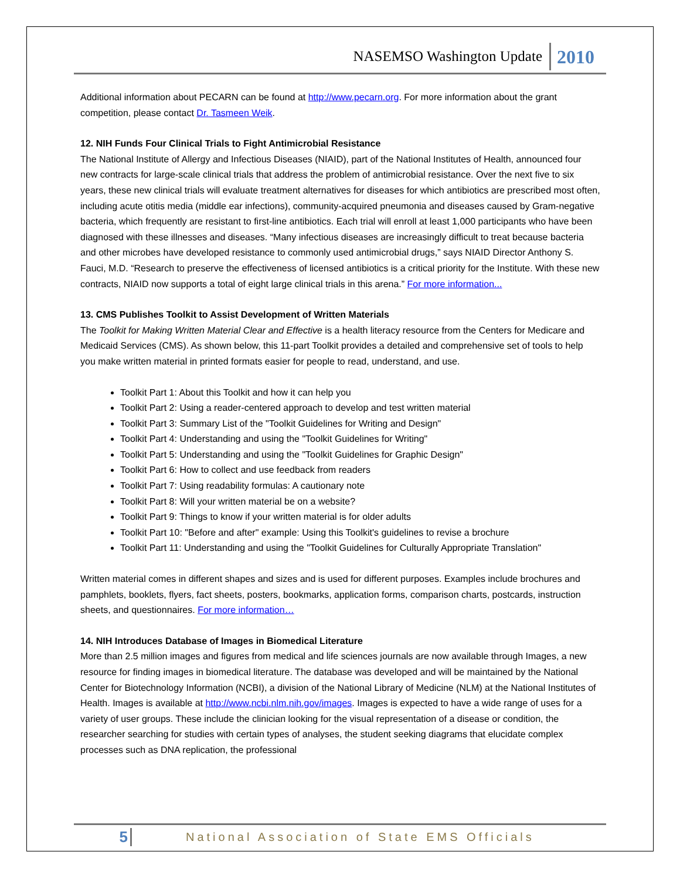NASEMSO Washington Update 2010
Additional information about PECARN can be found at http://www.pecarn.org. For more information about the grant competition, please contact Dr. Tasmeen Weik.
12. NIH Funds Four Clinical Trials to Fight Antimicrobial Resistance
The National Institute of Allergy and Infectious Diseases (NIAID), part of the National Institutes of Health, announced four new contracts for large-scale clinical trials that address the problem of antimicrobial resistance. Over the next five to six years, these new clinical trials will evaluate treatment alternatives for diseases for which antibiotics are prescribed most often, including acute otitis media (middle ear infections), community-acquired pneumonia and diseases caused by Gram-negative bacteria, which frequently are resistant to first-line antibiotics. Each trial will enroll at least 1,000 participants who have been diagnosed with these illnesses and diseases. “Many infectious diseases are increasingly difficult to treat because bacteria and other microbes have developed resistance to commonly used antimicrobial drugs,” says NIAID Director Anthony S. Fauci, M.D. “Research to preserve the effectiveness of licensed antibiotics is a critical priority for the Institute. With these new contracts, NIAID now supports a total of eight large clinical trials in this arena.” For more information...
13. CMS Publishes Toolkit to Assist Development of Written Materials
The Toolkit for Making Written Material Clear and Effective is a health literacy resource from the Centers for Medicare and Medicaid Services (CMS). As shown below, this 11-part Toolkit provides a detailed and comprehensive set of tools to help you make written material in printed formats easier for people to read, understand, and use.
Toolkit Part 1: About this Toolkit and how it can help you
Toolkit Part 2: Using a reader-centered approach to develop and test written material
Toolkit Part 3: Summary List of the "Toolkit Guidelines for Writing and Design"
Toolkit Part 4: Understanding and using the "Toolkit Guidelines for Writing"
Toolkit Part 5: Understanding and using the "Toolkit Guidelines for Graphic Design"
Toolkit Part 6: How to collect and use feedback from readers
Toolkit Part 7: Using readability formulas: A cautionary note
Toolkit Part 8: Will your written material be on a website?
Toolkit Part 9: Things to know if your written material is for older adults
Toolkit Part 10: "Before and after" example: Using this Toolkit's guidelines to revise a brochure
Toolkit Part 11: Understanding and using the "Toolkit Guidelines for Culturally Appropriate Translation"
Written material comes in different shapes and sizes and is used for different purposes. Examples include brochures and pamphlets, booklets, flyers, fact sheets, posters, bookmarks, application forms, comparison charts, postcards, instruction sheets, and questionnaires. For more information…
14. NIH Introduces Database of Images in Biomedical Literature
More than 2.5 million images and figures from medical and life sciences journals are now available through Images, a new resource for finding images in biomedical literature. The database was developed and will be maintained by the National Center for Biotechnology Information (NCBI), a division of the National Library of Medicine (NLM) at the National Institutes of Health. Images is available at http://www.ncbi.nlm.nih.gov/images. Images is expected to have a wide range of uses for a variety of user groups. These include the clinician looking for the visual representation of a disease or condition, the researcher searching for studies with certain types of analyses, the student seeking diagrams that elucidate complex processes such as DNA replication, the professional
5 National Association of State EMS Officials